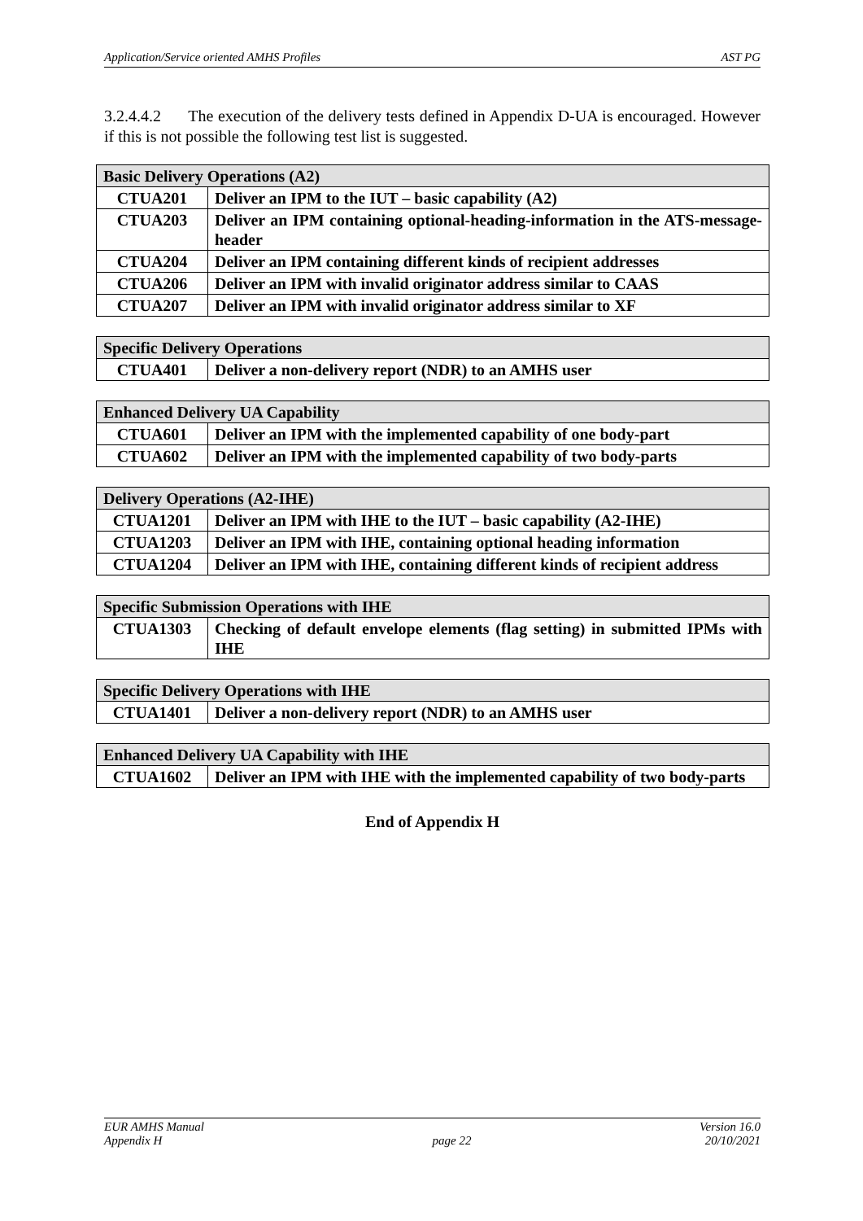Application/Service oriented AMHS Profiles AST PG
3.2.4.4.2 The execution of the delivery tests defined in Appendix D-UA is encouraged. However if this is not possible the following test list is suggested.
| Basic Delivery Operations (A2) | |
| --- | --- |
| CTUA201 | Deliver an IPM to the IUT – basic capability (A2) |
| CTUA203 | Deliver an IPM containing optional-heading-information in the ATS-message-header |
| CTUA204 | Deliver an IPM containing different kinds of recipient addresses |
| CTUA206 | Deliver an IPM with invalid originator address similar to CAAS |
| CTUA207 | Deliver an IPM with invalid originator address similar to XF |
| Specific Delivery Operations | |
| --- | --- |
| CTUA401 | Deliver a non-delivery report (NDR) to an AMHS user |
| Enhanced Delivery UA Capability | |
| --- | --- |
| CTUA601 | Deliver an IPM with the implemented capability of one body-part |
| CTUA602 | Deliver an IPM with the implemented capability of two body-parts |
| Delivery Operations (A2-IHE) | |
| --- | --- |
| CTUA1201 | Deliver an IPM with IHE to the IUT – basic capability (A2-IHE) |
| CTUA1203 | Deliver an IPM with IHE, containing optional heading information |
| CTUA1204 | Deliver an IPM with IHE, containing different kinds of recipient address |
| Specific Submission Operations with IHE | |
| --- | --- |
| CTUA1303 | Checking of default envelope elements (flag setting) in submitted IPMs with IHE |
| Specific Delivery Operations with IHE | |
| --- | --- |
| CTUA1401 | Deliver a non-delivery report (NDR) to an AMHS user |
| Enhanced Delivery UA Capability with IHE | |
| --- | --- |
| CTUA1602 | Deliver an IPM with IHE with the implemented capability of two body-parts |
End of Appendix H
EUR AMHS Manual
Appendix H
page 22 Version 16.0
20/10/2021